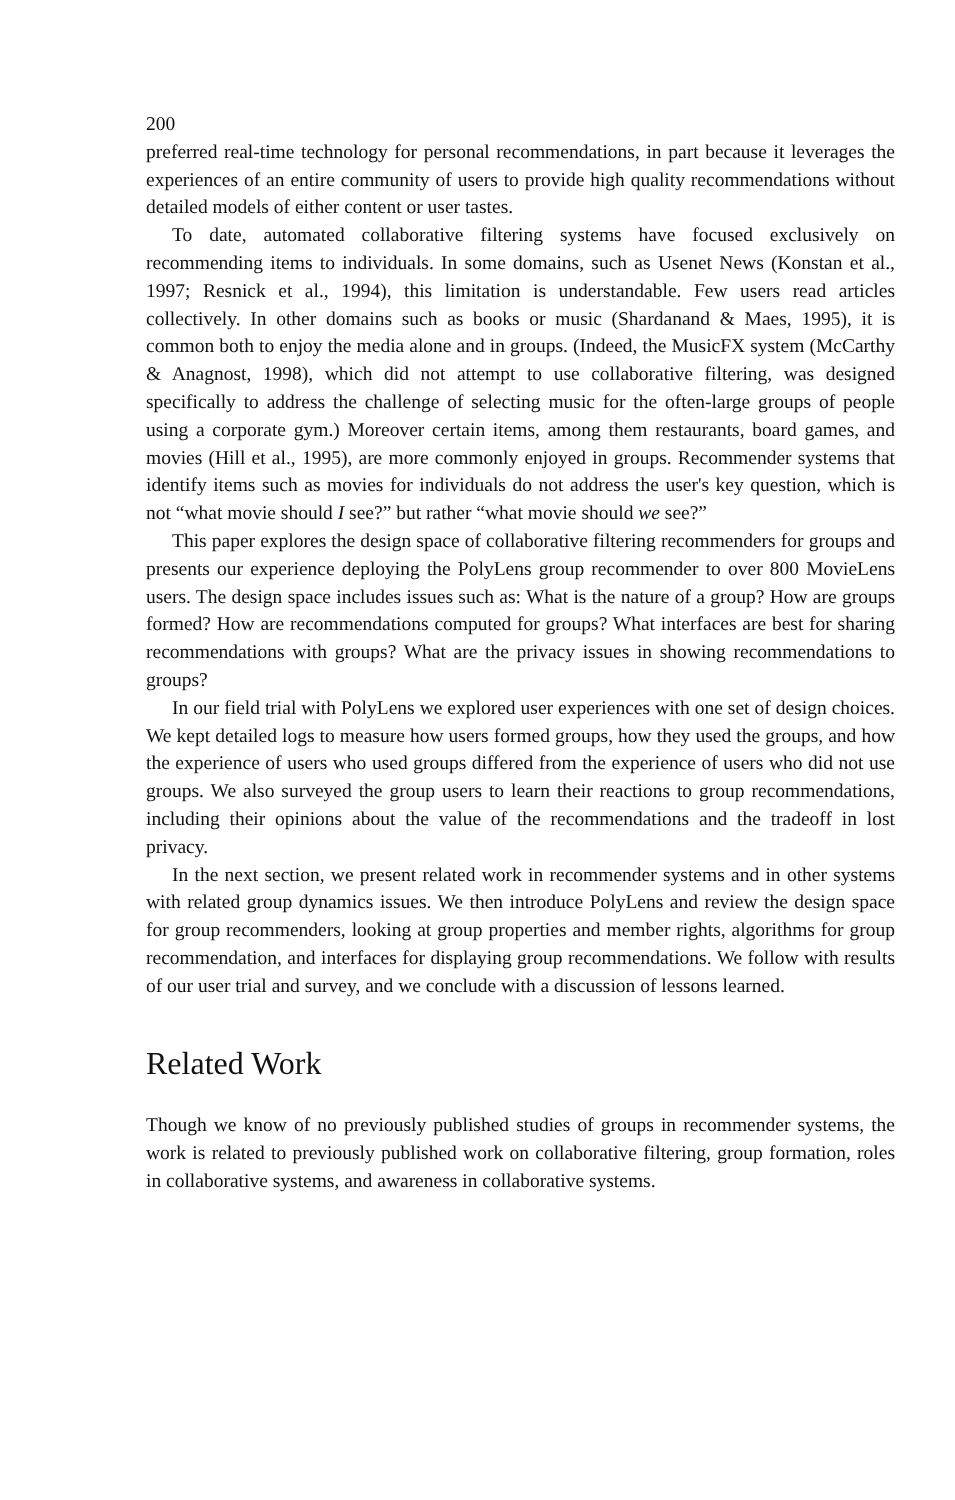200
preferred real-time technology for personal recommendations, in part because it leverages the experiences of an entire community of users to provide high quality recommendations without detailed models of either content or user tastes.
To date, automated collaborative filtering systems have focused exclusively on recommending items to individuals. In some domains, such as Usenet News (Konstan et al., 1997; Resnick et al., 1994), this limitation is understandable. Few users read articles collectively. In other domains such as books or music (Shardanand & Maes, 1995), it is common both to enjoy the media alone and in groups. (Indeed, the MusicFX system (McCarthy & Anagnost, 1998), which did not attempt to use collaborative filtering, was designed specifically to address the challenge of selecting music for the often-large groups of people using a corporate gym.) Moreover certain items, among them restaurants, board games, and movies (Hill et al., 1995), are more commonly enjoyed in groups. Recommender systems that identify items such as movies for individuals do not address the user's key question, which is not “what movie should I see?” but rather “what movie should we see?”
This paper explores the design space of collaborative filtering recommenders for groups and presents our experience deploying the PolyLens group recommender to over 800 MovieLens users. The design space includes issues such as: What is the nature of a group? How are groups formed? How are recommendations computed for groups? What interfaces are best for sharing recommendations with groups? What are the privacy issues in showing recommendations to groups?
In our field trial with PolyLens we explored user experiences with one set of design choices. We kept detailed logs to measure how users formed groups, how they used the groups, and how the experience of users who used groups differed from the experience of users who did not use groups. We also surveyed the group users to learn their reactions to group recommendations, including their opinions about the value of the recommendations and the tradeoff in lost privacy.
In the next section, we present related work in recommender systems and in other systems with related group dynamics issues. We then introduce PolyLens and review the design space for group recommenders, looking at group properties and member rights, algorithms for group recommendation, and interfaces for displaying group recommendations. We follow with results of our user trial and survey, and we conclude with a discussion of lessons learned.
Related Work
Though we know of no previously published studies of groups in recommender systems, the work is related to previously published work on collaborative filtering, group formation, roles in collaborative systems, and awareness in collaborative systems.